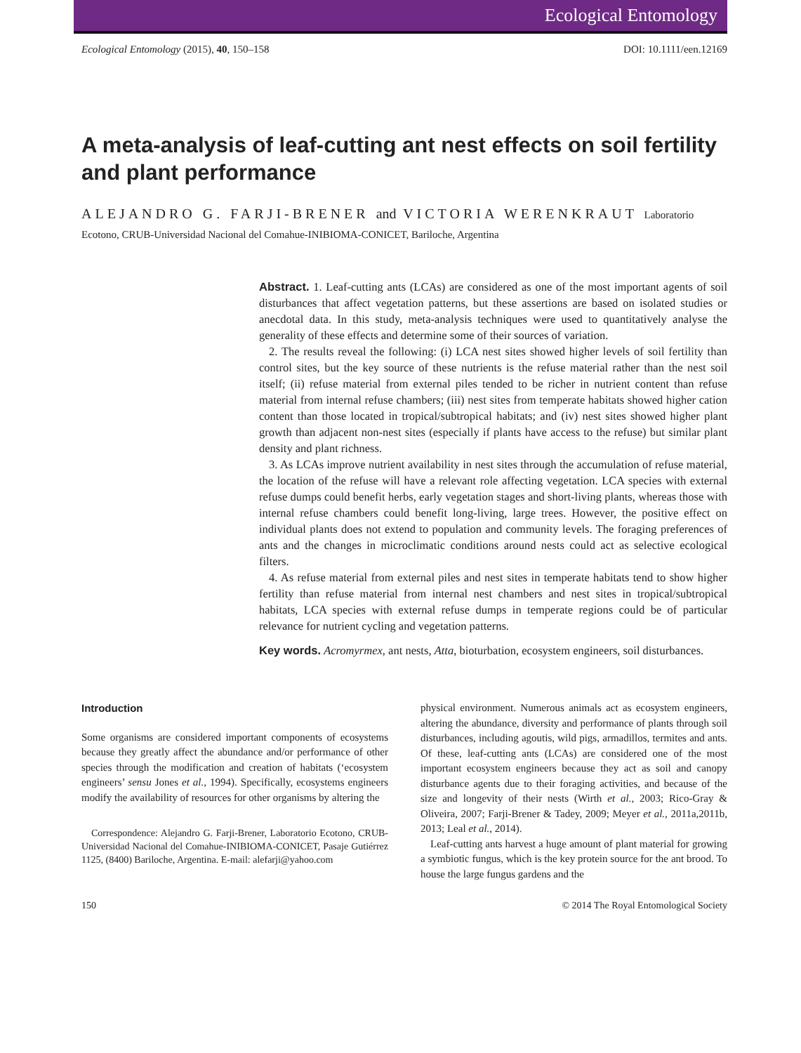Ecological Entomology
Ecological Entomology (2015), 40, 150–158 DOI: 10.1111/een.12169
A meta-analysis of leaf-cutting ant nest effects on soil fertility and plant performance
ALEJANDRO G. FARJI-BRENER and VICTORIA WERENKRAUT Laboratorio Ecotono, CRUB-Universidad Nacional del Comahue-INIBIOMA-CONICET, Bariloche, Argentina
Abstract. 1. Leaf-cutting ants (LCAs) are considered as one of the most important agents of soil disturbances that affect vegetation patterns, but these assertions are based on isolated studies or anecdotal data. In this study, meta-analysis techniques were used to quantitatively analyse the generality of these effects and determine some of their sources of variation.
2. The results reveal the following: (i) LCA nest sites showed higher levels of soil fertility than control sites, but the key source of these nutrients is the refuse material rather than the nest soil itself; (ii) refuse material from external piles tended to be richer in nutrient content than refuse material from internal refuse chambers; (iii) nest sites from temperate habitats showed higher cation content than those located in tropical/subtropical habitats; and (iv) nest sites showed higher plant growth than adjacent non-nest sites (especially if plants have access to the refuse) but similar plant density and plant richness.
3. As LCAs improve nutrient availability in nest sites through the accumulation of refuse material, the location of the refuse will have a relevant role affecting vegetation. LCA species with external refuse dumps could benefit herbs, early vegetation stages and short-living plants, whereas those with internal refuse chambers could benefit long-living, large trees. However, the positive effect on individual plants does not extend to population and community levels. The foraging preferences of ants and the changes in microclimatic conditions around nests could act as selective ecological filters.
4. As refuse material from external piles and nest sites in temperate habitats tend to show higher fertility than refuse material from internal nest chambers and nest sites in tropical/subtropical habitats, LCA species with external refuse dumps in temperate regions could be of particular relevance for nutrient cycling and vegetation patterns.
Key words. Acromyrmex, ant nests, Atta, bioturbation, ecosystem engineers, soil disturbances.
Introduction
Some organisms are considered important components of ecosystems because they greatly affect the abundance and/or performance of other species through the modification and creation of habitats (‘ecosystem engineers’ sensu Jones et al., 1994). Specifically, ecosystems engineers modify the availability of resources for other organisms by altering the
Correspondence: Alejandro G. Farji-Brener, Laboratorio Ecotono, CRUB-Universidad Nacional del Comahue-INIBIOMA-CONICET, Pasaje Gutiérrez 1125, (8400) Bariloche, Argentina. E-mail: alefarji@yahoo.com
physical environment. Numerous animals act as ecosystem engineers, altering the abundance, diversity and performance of plants through soil disturbances, including agoutis, wild pigs, armadillos, termites and ants. Of these, leaf-cutting ants (LCAs) are considered one of the most important ecosystem engineers because they act as soil and canopy disturbance agents due to their foraging activities, and because of the size and longevity of their nests (Wirth et al., 2003; Rico-Gray & Oliveira, 2007; Farji-Brener & Tadey, 2009; Meyer et al., 2011a,2011b, 2013; Leal et al., 2014).
Leaf-cutting ants harvest a huge amount of plant material for growing a symbiotic fungus, which is the key protein source for the ant brood. To house the large fungus gardens and the
150 © 2014 The Royal Entomological Society